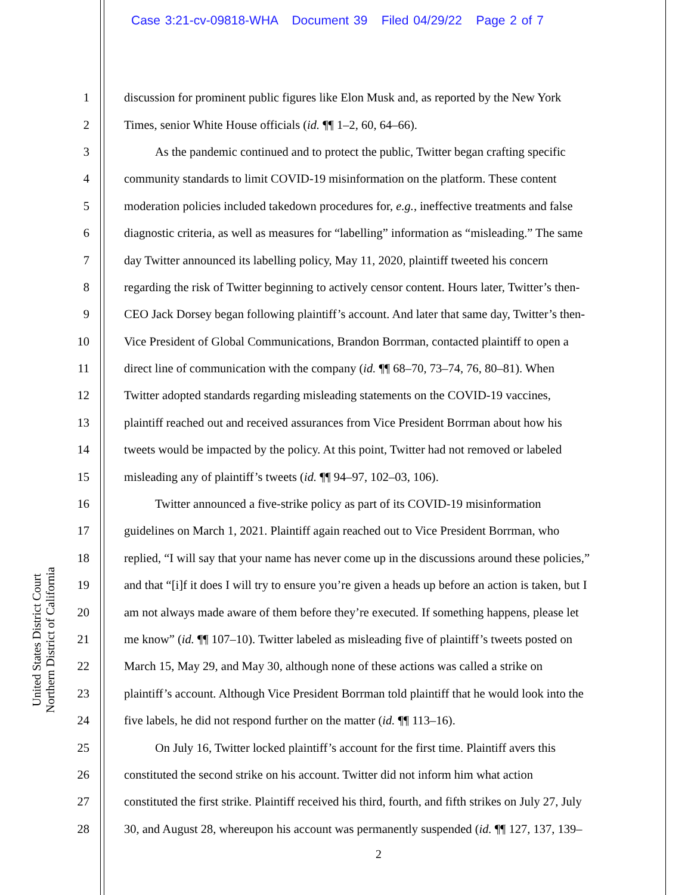Case 3:21-cv-09818-WHA Document 39 Filed 04/29/22 Page 2 of 7
United States District Court
Northern District of California
1 discussion for prominent public figures like Elon Musk and, as reported by the New York
2 Times, senior White House officials (id. ¶¶ 1–2, 60, 64–66).
3 As the pandemic continued and to protect the public, Twitter began crafting specific
4 community standards to limit COVID-19 misinformation on the platform. These content
5 moderation policies included takedown procedures for, e.g., ineffective treatments and false
6 diagnostic criteria, as well as measures for “labelling” information as “misleading.” The same
7 day Twitter announced its labelling policy, May 11, 2020, plaintiff tweeted his concern
8 regarding the risk of Twitter beginning to actively censor content. Hours later, Twitter’s then-
9 CEO Jack Dorsey began following plaintiff’s account. And later that same day, Twitter’s then-
10 Vice President of Global Communications, Brandon Borrman, contacted plaintiff to open a
11 direct line of communication with the company (id. ¶¶ 68–70, 73–74, 76, 80–81). When
12 Twitter adopted standards regarding misleading statements on the COVID-19 vaccines,
13 plaintiff reached out and received assurances from Vice President Borrman about how his
14 tweets would be impacted by the policy. At this point, Twitter had not removed or labeled
15 misleading any of plaintiff’s tweets (id. ¶¶ 94–97, 102–03, 106).
16 Twitter announced a five-strike policy as part of its COVID-19 misinformation
17 guidelines on March 1, 2021. Plaintiff again reached out to Vice President Borrman, who
18 replied, “I will say that your name has never come up in the discussions around these policies,”
19 and that “[i]f it does I will try to ensure you’re given a heads up before an action is taken, but I
20 am not always made aware of them before they’re executed. If something happens, please let
21 me know” (id. ¶¶ 107–10). Twitter labeled as misleading five of plaintiff’s tweets posted on
22 March 15, May 29, and May 30, although none of these actions was called a strike on
23 plaintiff’s account. Although Vice President Borrman told plaintiff that he would look into the
24 five labels, he did not respond further on the matter (id. ¶¶ 113–16).
25 On July 16, Twitter locked plaintiff’s account for the first time. Plaintiff avers this
26 constituted the second strike on his account. Twitter did not inform him what action
27 constituted the first strike. Plaintiff received his third, fourth, and fifth strikes on July 27, July
28 30, and August 28, whereupon his account was permanently suspended (id. ¶¶ 127, 137, 139–
2